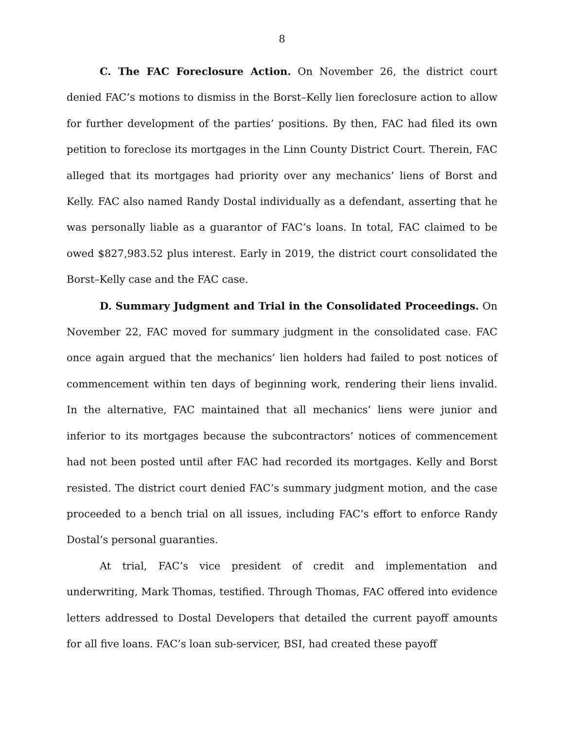8
C. The FAC Foreclosure Action. On November 26, the district court denied FAC’s motions to dismiss in the Borst–Kelly lien foreclosure action to allow for further development of the parties’ positions. By then, FAC had filed its own petition to foreclose its mortgages in the Linn County District Court. Therein, FAC alleged that its mortgages had priority over any mechanics’ liens of Borst and Kelly. FAC also named Randy Dostal individually as a defendant, asserting that he was personally liable as a guarantor of FAC’s loans. In total, FAC claimed to be owed $827,983.52 plus interest. Early in 2019, the district court consolidated the Borst–Kelly case and the FAC case.
D. Summary Judgment and Trial in the Consolidated Proceedings. On November 22, FAC moved for summary judgment in the consolidated case. FAC once again argued that the mechanics’ lien holders had failed to post notices of commencement within ten days of beginning work, rendering their liens invalid. In the alternative, FAC maintained that all mechanics’ liens were junior and inferior to its mortgages because the subcontractors’ notices of commencement had not been posted until after FAC had recorded its mortgages. Kelly and Borst resisted. The district court denied FAC’s summary judgment motion, and the case proceeded to a bench trial on all issues, including FAC’s effort to enforce Randy Dostal’s personal guaranties.
At trial, FAC’s vice president of credit and implementation and underwriting, Mark Thomas, testified. Through Thomas, FAC offered into evidence letters addressed to Dostal Developers that detailed the current payoff amounts for all five loans. FAC’s loan sub-servicer, BSI, had created these payoff